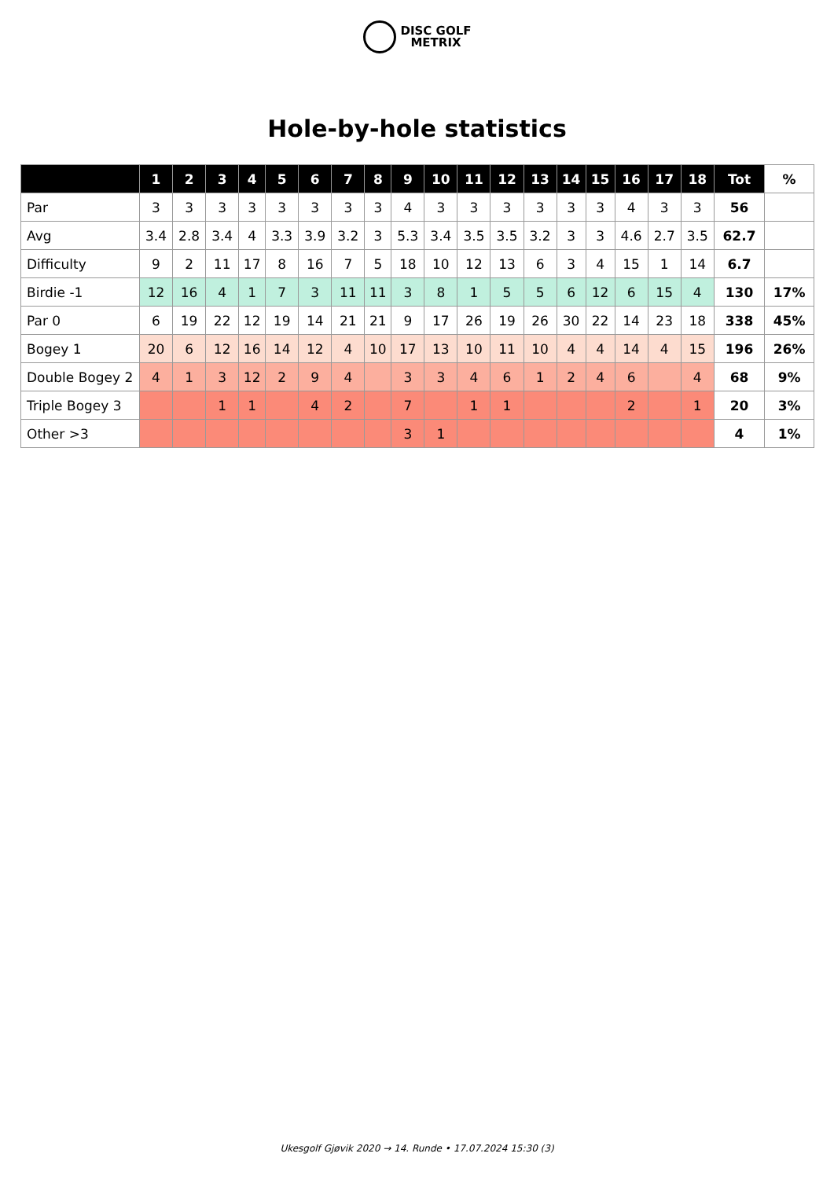DISC GOLF
METRIX
Hole-by-hole statistics
| | 1 | 2 | 3 | 4 | 5 | 6 | 7 | 8 | 9 | 10 | 11 | 12 | 13 | 14 | 15 | 16 | 17 | 18 | Tot | % |
| --- | --- | --- | --- | --- | --- | --- | --- | --- | --- | --- | --- | --- | --- | --- | --- | --- | --- | --- | --- | --- |
| Par | 3 | 3 | 3 | 3 | 3 | 3 | 3 | 3 | 4 | 3 | 3 | 3 | 3 | 3 | 3 | 4 | 3 | 3 | 56 | |
| Avg | 3.4 | 2.8 | 3.4 | 4 | 3.3 | 3.9 | 3.2 | 3 | 5.3 | 3.4 | 3.5 | 3.5 | 3.2 | 3 | 3 | 4.6 | 2.7 | 3.5 | 62.7 | |
| Difficulty | 9 | 2 | 11 | 17 | 8 | 16 | 7 | 5 | 18 | 10 | 12 | 13 | 6 | 3 | 4 | 15 | 1 | 14 | 6.7 | |
| Birdie -1 | 12 | 16 | 4 | 1 | 7 | 3 | 11 | 11 | 3 | 8 | 1 | 5 | 5 | 6 | 12 | 6 | 15 | 4 | 130 | 17% |
| Par 0 | 6 | 19 | 22 | 12 | 19 | 14 | 21 | 21 | 9 | 17 | 26 | 19 | 26 | 30 | 22 | 14 | 23 | 18 | 338 | 45% |
| Bogey 1 | 20 | 6 | 12 | 16 | 14 | 12 | 4 | 10 | 17 | 13 | 10 | 11 | 10 | 4 | 4 | 14 | 4 | 15 | 196 | 26% |
| Double Bogey 2 | 4 | 1 | 3 | 12 | 2 | 9 | 4 | | 3 | 3 | 4 | 6 | 1 | 2 | 4 | 6 | | 4 | 68 | 9% |
| Triple Bogey 3 | | | 1 | 1 | | 4 | 2 | | 7 | | 1 | 1 | | | | 2 | | 1 | 20 | 3% |
| Other >3 | | | | | | | | | 3 | 1 | | | | | | | | | 4 | 1% |
Ukesgolf Gjøvik 2020 → 14. Runde • 17.07.2024 15:30 (3)